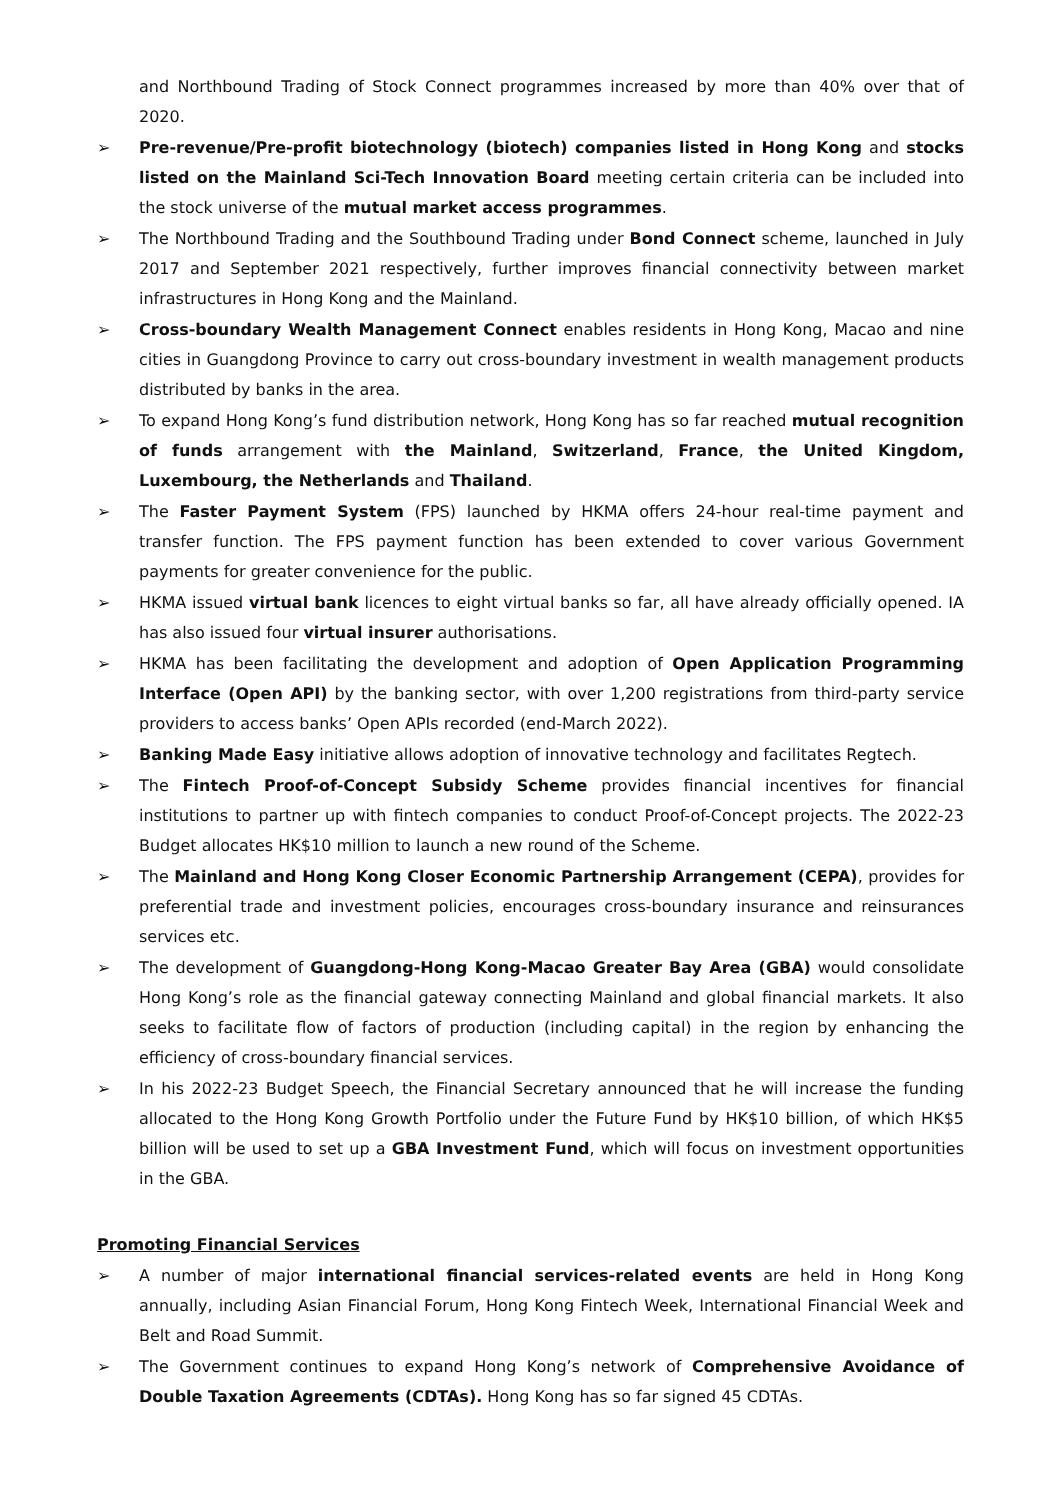and Northbound Trading of Stock Connect programmes increased by more than 40% over that of 2020.
➢ Pre-revenue/Pre-profit biotechnology (biotech) companies listed in Hong Kong and stocks listed on the Mainland Sci-Tech Innovation Board meeting certain criteria can be included into the stock universe of the mutual market access programmes.
➢ The Northbound Trading and the Southbound Trading under Bond Connect scheme, launched in July 2017 and September 2021 respectively, further improves financial connectivity between market infrastructures in Hong Kong and the Mainland.
➢ Cross-boundary Wealth Management Connect enables residents in Hong Kong, Macao and nine cities in Guangdong Province to carry out cross-boundary investment in wealth management products distributed by banks in the area.
➢ To expand Hong Kong’s fund distribution network, Hong Kong has so far reached mutual recognition of funds arrangement with the Mainland, Switzerland, France, the United Kingdom, Luxembourg, the Netherlands and Thailand.
➢ The Faster Payment System (FPS) launched by HKMA offers 24-hour real-time payment and transfer function. The FPS payment function has been extended to cover various Government payments for greater convenience for the public.
➢ HKMA issued virtual bank licences to eight virtual banks so far, all have already officially opened. IA has also issued four virtual insurer authorisations.
➢ HKMA has been facilitating the development and adoption of Open Application Programming Interface (Open API) by the banking sector, with over 1,200 registrations from third-party service providers to access banks’ Open APIs recorded (end-March 2022).
➢ Banking Made Easy initiative allows adoption of innovative technology and facilitates Regtech.
➢ The Fintech Proof-of-Concept Subsidy Scheme provides financial incentives for financial institutions to partner up with fintech companies to conduct Proof-of-Concept projects. The 2022-23 Budget allocates HK$10 million to launch a new round of the Scheme.
➢ The Mainland and Hong Kong Closer Economic Partnership Arrangement (CEPA), provides for preferential trade and investment policies, encourages cross-boundary insurance and reinsurances services etc.
➢ The development of Guangdong-Hong Kong-Macao Greater Bay Area (GBA) would consolidate Hong Kong’s role as the financial gateway connecting Mainland and global financial markets. It also seeks to facilitate flow of factors of production (including capital) in the region by enhancing the efficiency of cross-boundary financial services.
➢ In his 2022-23 Budget Speech, the Financial Secretary announced that he will increase the funding allocated to the Hong Kong Growth Portfolio under the Future Fund by HK$10 billion, of which HK$5 billion will be used to set up a GBA Investment Fund, which will focus on investment opportunities in the GBA.
Promoting Financial Services
➢ A number of major international financial services-related events are held in Hong Kong annually, including Asian Financial Forum, Hong Kong Fintech Week, International Financial Week and Belt and Road Summit.
➢ The Government continues to expand Hong Kong’s network of Comprehensive Avoidance of Double Taxation Agreements (CDTAs). Hong Kong has so far signed 45 CDTAs.